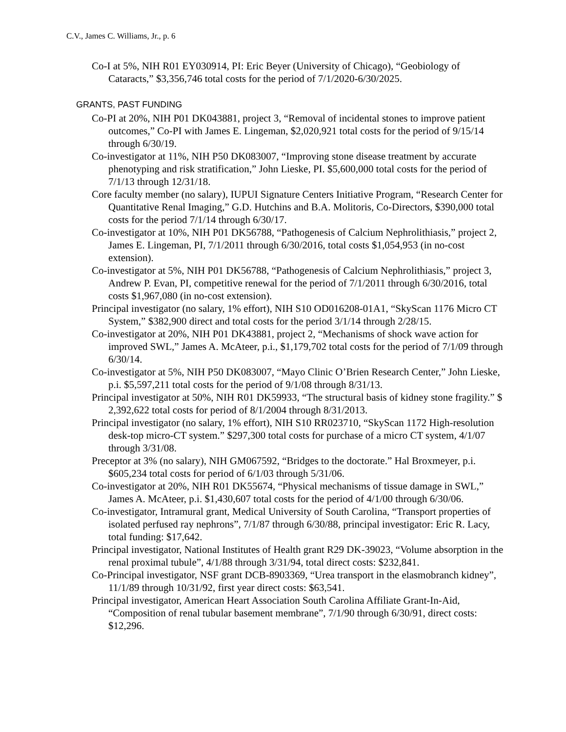C.V., James C. Williams, Jr., p. 6
Co-I at 5%, NIH R01 EY030914, PI: Eric Beyer (University of Chicago), “Geobiology of Cataracts,” $3,356,746 total costs for the period of 7/1/2020-6/30/2025.
GRANTS, PAST FUNDING
Co-PI at 20%, NIH P01 DK043881, project 3, “Removal of incidental stones to improve patient outcomes,” Co-PI with James E. Lingeman, $2,020,921 total costs for the period of 9/15/14 through 6/30/19.
Co-investigator at 11%, NIH P50 DK083007, “Improving stone disease treatment by accurate phenotyping and risk stratification,” John Lieske, PI. $5,600,000 total costs for the period of 7/1/13 through 12/31/18.
Core faculty member (no salary), IUPUI Signature Centers Initiative Program, “Research Center for Quantitative Renal Imaging,” G.D. Hutchins and B.A. Molitoris, Co-Directors, $390,000 total costs for the period 7/1/14 through 6/30/17.
Co-investigator at 10%, NIH P01 DK56788, “Pathogenesis of Calcium Nephrolithiasis,” project 2, James E. Lingeman, PI, 7/1/2011 through 6/30/2016, total costs $1,054,953 (in no-cost extension).
Co-investigator at 5%, NIH P01 DK56788, “Pathogenesis of Calcium Nephrolithiasis,” project 3, Andrew P. Evan, PI, competitive renewal for the period of 7/1/2011 through 6/30/2016, total costs $1,967,080 (in no-cost extension).
Principal investigator (no salary, 1% effort), NIH S10 OD016208-01A1, “SkyScan 1176 Micro CT System,” $382,900 direct and total costs for the period 3/1/14 through 2/28/15.
Co-investigator at 20%, NIH P01 DK43881, project 2, “Mechanisms of shock wave action for improved SWL,” James A. McAteer, p.i., $1,179,702 total costs for the period of 7/1/09 through 6/30/14.
Co-investigator at 5%, NIH P50 DK083007, “Mayo Clinic O’Brien Research Center,” John Lieske, p.i. $5,597,211 total costs for the period of 9/1/08 through 8/31/13.
Principal investigator at 50%, NIH R01 DK59933, “The structural basis of kidney stone fragility.” $ 2,392,622 total costs for period of 8/1/2004 through 8/31/2013.
Principal investigator (no salary, 1% effort), NIH S10 RR023710, “SkyScan 1172 High-resolution desk-top micro-CT system.” $297,300 total costs for purchase of a micro CT system, 4/1/07 through 3/31/08.
Preceptor at 3% (no salary), NIH GM067592, “Bridges to the doctorate.” Hal Broxmeyer, p.i. $605,234 total costs for period of 6/1/03 through 5/31/06.
Co-investigator at 20%, NIH R01 DK55674, “Physical mechanisms of tissue damage in SWL,” James A. McAteer, p.i. $1,430,607 total costs for the period of 4/1/00 through 6/30/06.
Co-investigator, Intramural grant, Medical University of South Carolina, “Transport properties of isolated perfused ray nephrons”, 7/1/87 through 6/30/88, principal investigator: Eric R. Lacy, total funding: $17,642.
Principal investigator, National Institutes of Health grant R29 DK-39023, “Volume absorption in the renal proximal tubule”, 4/1/88 through 3/31/94, total direct costs: $232,841.
Co-Principal investigator, NSF grant DCB-8903369, “Urea transport in the elasmobranch kidney”, 11/1/89 through 10/31/92, first year direct costs: $63,541.
Principal investigator, American Heart Association South Carolina Affiliate Grant-In-Aid, “Composition of renal tubular basement membrane”, 7/1/90 through 6/30/91, direct costs: $12,296.